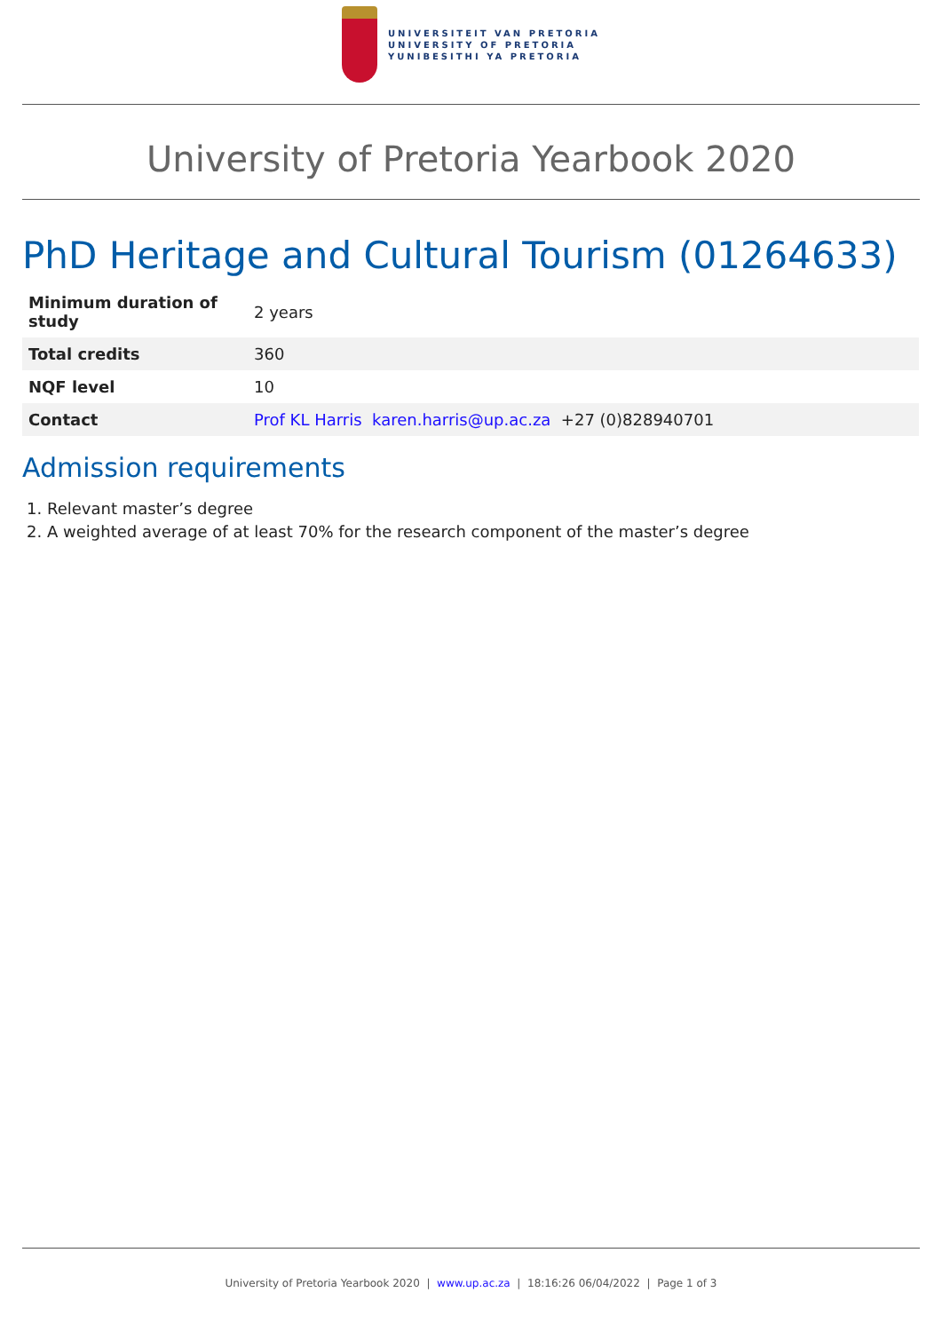UNIVERSITEIT VAN PRETORIA
UNIVERSITY OF PRETORIA
YUNIBESITHI YA PRETORIA
University of Pretoria Yearbook 2020
PhD Heritage and Cultural Tourism (01264633)
| Minimum duration of study | 2 years |
| Total credits | 360 |
| NQF level | 10 |
| Contact | Prof KL Harris karen.harris@up.ac.za +27 (0)828940701 |
Admission requirements
1. Relevant master’s degree
2. A weighted average of at least 70% for the research component of the master’s degree
University of Pretoria Yearbook 2020 | www.up.ac.za | 18:16:26 06/04/2022 | Page 1 of 3